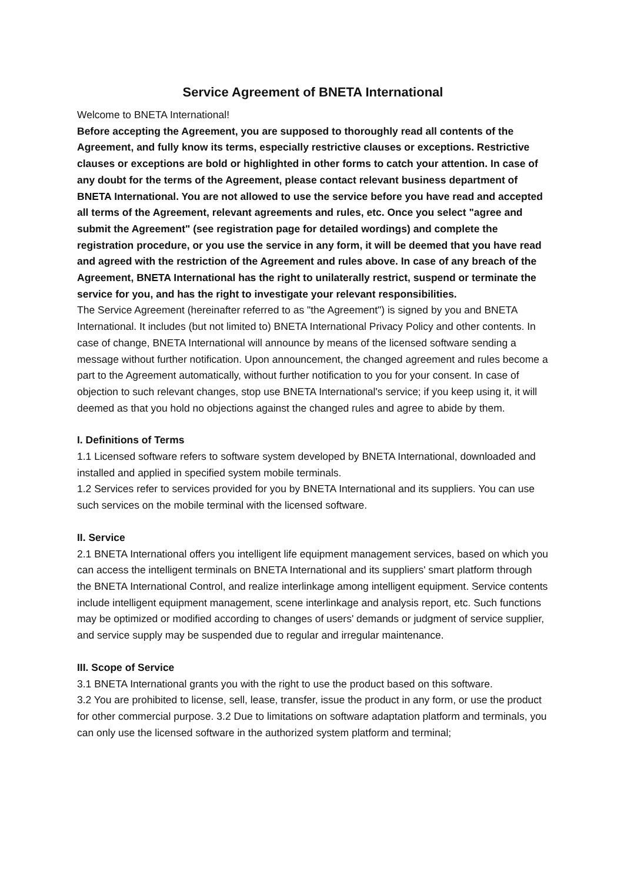Service Agreement of BNETA International
Welcome to BNETA International!
Before accepting the Agreement, you are supposed to thoroughly read all contents of the Agreement, and fully know its terms, especially restrictive clauses or exceptions. Restrictive clauses or exceptions are bold or highlighted in other forms to catch your attention. In case of any doubt for the terms of the Agreement, please contact relevant business department of BNETA International. You are not allowed to use the service before you have read and accepted all terms of the Agreement, relevant agreements and rules, etc. Once you select "agree and submit the Agreement" (see registration page for detailed wordings) and complete the registration procedure, or you use the service in any form, it will be deemed that you have read and agreed with the restriction of the Agreement and rules above. In case of any breach of the Agreement, BNETA International has the right to unilaterally restrict, suspend or terminate the service for you, and has the right to investigate your relevant responsibilities.
The Service Agreement (hereinafter referred to as "the Agreement") is signed by you and BNETA International. It includes (but not limited to) BNETA International Privacy Policy and other contents. In case of change, BNETA International will announce by means of the licensed software sending a message without further notification. Upon announcement, the changed agreement and rules become a part to the Agreement automatically, without further notification to you for your consent. In case of objection to such relevant changes, stop use BNETA International's service; if you keep using it, it will deemed as that you hold no objections against the changed rules and agree to abide by them.
I. Definitions of Terms
1.1 Licensed software refers to software system developed by BNETA International, downloaded and installed and applied in specified system mobile terminals.
1.2 Services refer to services provided for you by BNETA International and its suppliers. You can use such services on the mobile terminal with the licensed software.
II. Service
2.1 BNETA International offers you intelligent life equipment management services, based on which you can access the intelligent terminals on BNETA International and its suppliers' smart platform through the BNETA International Control, and realize interlinkage among intelligent equipment. Service contents include intelligent equipment management, scene interlinkage and analysis report, etc. Such functions may be optimized or modified according to changes of users' demands or judgment of service supplier, and service supply may be suspended due to regular and irregular maintenance.
III. Scope of Service
3.1 BNETA International grants you with the right to use the product based on this software.
3.2 You are prohibited to license, sell, lease, transfer, issue the product in any form, or use the product for other commercial purpose. 3.2 Due to limitations on software adaptation platform and terminals, you can only use the licensed software in the authorized system platform and terminal;